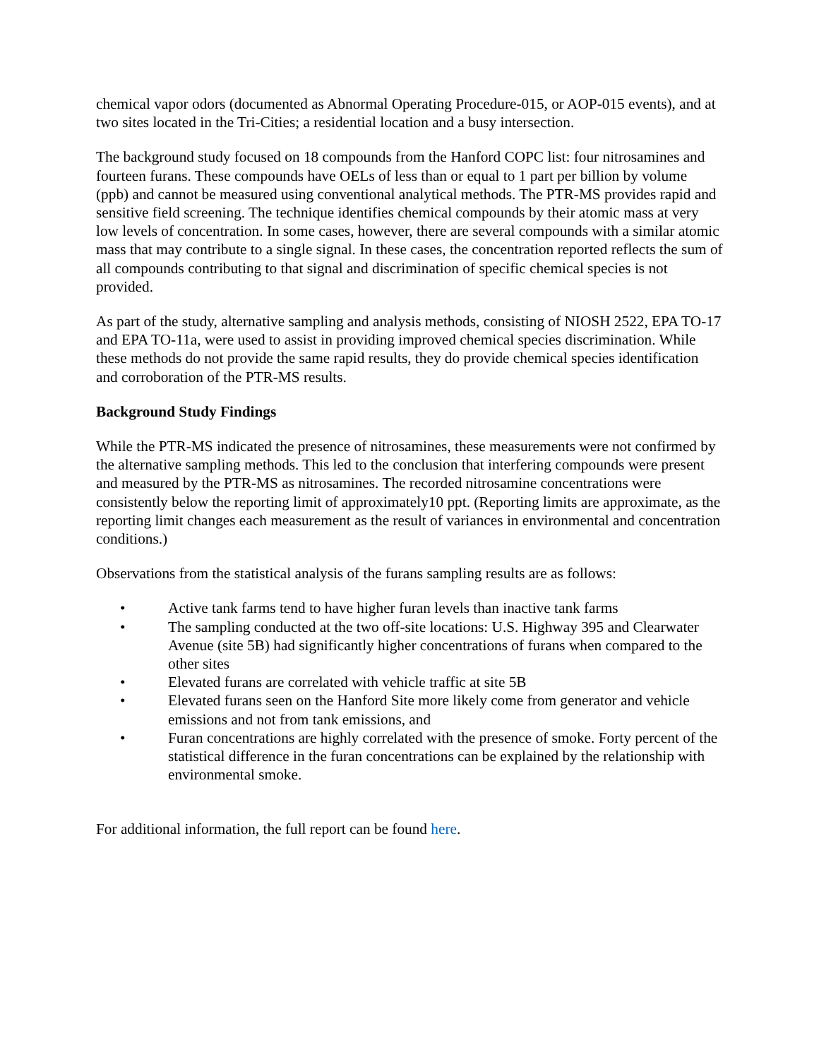chemical vapor odors (documented as Abnormal Operating Procedure-015, or AOP-015 events), and at two sites located in the Tri-Cities; a residential location and a busy intersection.
The background study focused on 18 compounds from the Hanford COPC list: four nitrosamines and fourteen furans. These compounds have OELs of less than or equal to 1 part per billion by volume (ppb) and cannot be measured using conventional analytical methods. The PTR-MS provides rapid and sensitive field screening. The technique identifies chemical compounds by their atomic mass at very low levels of concentration. In some cases, however, there are several compounds with a similar atomic mass that may contribute to a single signal. In these cases, the concentration reported reflects the sum of all compounds contributing to that signal and discrimination of specific chemical species is not provided.
As part of the study, alternative sampling and analysis methods, consisting of NIOSH 2522, EPA TO-17 and EPA TO-11a, were used to assist in providing improved chemical species discrimination. While these methods do not provide the same rapid results, they do provide chemical species identification and corroboration of the PTR-MS results.
Background Study Findings
While the PTR-MS indicated the presence of nitrosamines, these measurements were not confirmed by the alternative sampling methods. This led to the conclusion that interfering compounds were present and measured by the PTR-MS as nitrosamines. The recorded nitrosamine concentrations were consistently below the reporting limit of approximately10 ppt. (Reporting limits are approximate, as the reporting limit changes each measurement as the result of variances in environmental and concentration conditions.)
Observations from the statistical analysis of the furans sampling results are as follows:
• Active tank farms tend to have higher furan levels than inactive tank farms
• The sampling conducted at the two off-site locations: U.S. Highway 395 and Clearwater Avenue (site 5B) had significantly higher concentrations of furans when compared to the other sites
• Elevated furans are correlated with vehicle traffic at site 5B
• Elevated furans seen on the Hanford Site more likely come from generator and vehicle emissions and not from tank emissions, and
• Furan concentrations are highly correlated with the presence of smoke. Forty percent of the statistical difference in the furan concentrations can be explained by the relationship with environmental smoke.
For additional information, the full report can be found here.